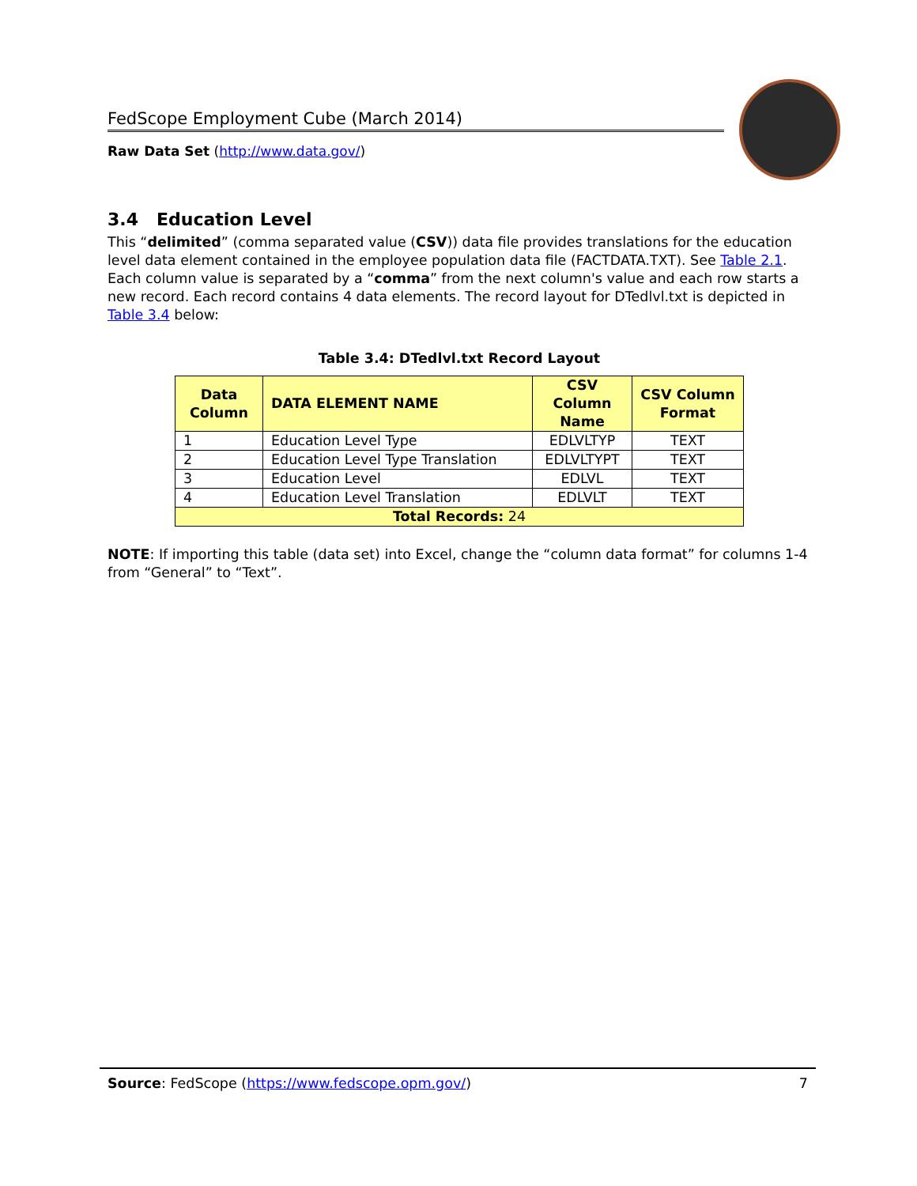FedScope Employment Cube (March 2014)
Raw Data Set (http://www.data.gov/)
3.4 Education Level
This “delimited” (comma separated value (CSV)) data file provides translations for the education level data element contained in the employee population data file (FACTDATA.TXT). See Table 2.1. Each column value is separated by a “comma” from the next column's value and each row starts a new record. Each record contains 4 data elements. The record layout for DTedlvl.txt is depicted in Table 3.4 below:
Table 3.4: DTedlvl.txt Record Layout
| Data Column | DATA ELEMENT NAME | CSV Column Name | CSV Column Format |
| --- | --- | --- | --- |
| 1 | Education Level Type | EDLVLTYP | TEXT |
| 2 | Education Level Type Translation | EDLVLTYPT | TEXT |
| 3 | Education Level | EDLVL | TEXT |
| 4 | Education Level Translation | EDLVLT | TEXT |
| Total Records: 24 | | | |
NOTE: If importing this table (data set) into Excel, change the “column data format” for columns 1-4 from “General” to “Text”.
Source: FedScope (https://www.fedscope.opm.gov/) 7